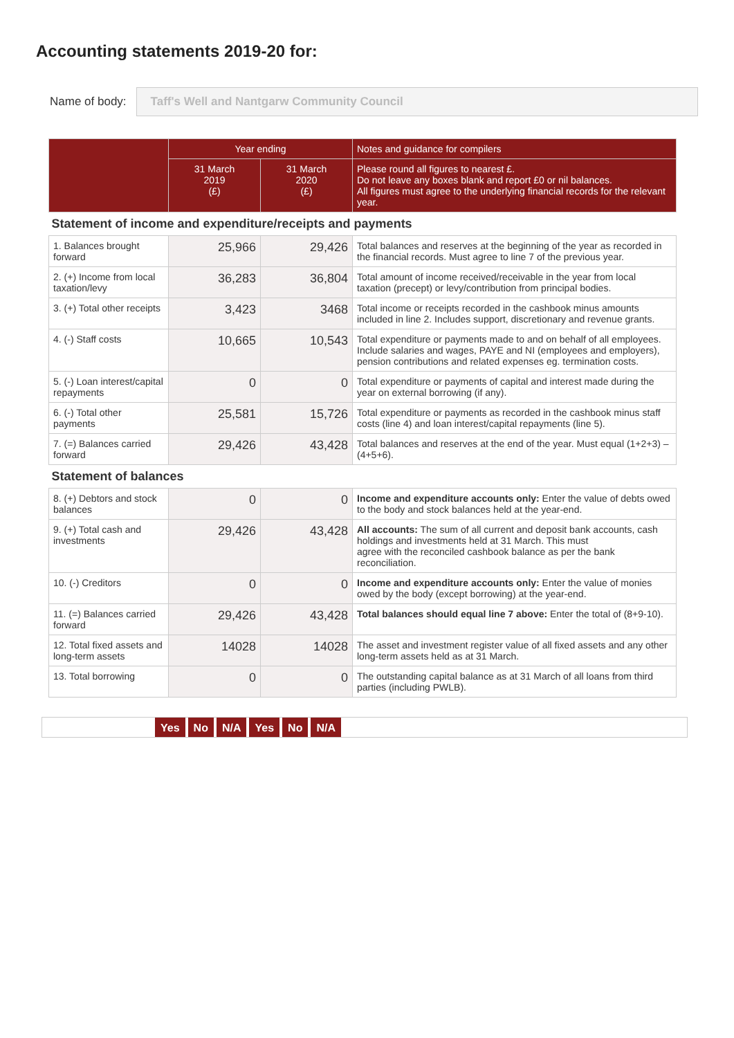Accounting statements 2019-20 for:
Name of body:
Taff's Well and Nantgarw Community Council
| | Year ending | | Notes and guidance for compilers |
| --- | --- | --- | --- |
| | 31 March 2019 (£) | 31 March 2020 (£) | Please round all figures to nearest £. Do not leave any boxes blank and report £0 or nil balances. All figures must agree to the underlying financial records for the relevant year. |
| Statement of income and expenditure/receipts and payments | | | |
| 1. Balances brought forward | 25,966 | 29,426 | Total balances and reserves at the beginning of the year as recorded in the financial records. Must agree to line 7 of the previous year. |
| 2. (+) Income from local taxation/levy | 36,283 | 36,804 | Total amount of income received/receivable in the year from local taxation (precept) or levy/contribution from principal bodies. |
| 3. (+) Total other receipts | 3,423 | 3468 | Total income or receipts recorded in the cashbook minus amounts included in line 2. Includes support, discretionary and revenue grants. |
| 4. (-) Staff costs | 10,665 | 10,543 | Total expenditure or payments made to and on behalf of all employees. Include salaries and wages, PAYE and NI (employees and employers), pension contributions and related expenses eg. termination costs. |
| 5. (-) Loan interest/capital repayments | 0 | 0 | Total expenditure or payments of capital and interest made during the year on external borrowing (if any). |
| 6. (-) Total other payments | 25,581 | 15,726 | Total expenditure or payments as recorded in the cashbook minus staff costs (line 4) and loan interest/capital repayments (line 5). |
| 7. (=) Balances carried forward | 29,426 | 43,428 | Total balances and reserves at the end of the year. Must equal (1+2+3) – (4+5+6). |
| Statement of balances | | | |
| 8. (+) Debtors and stock balances | 0 | 0 | Income and expenditure accounts only: Enter the value of debts owed to the body and stock balances held at the year-end. |
| 9. (+) Total cash and investments | 29,426 | 43,428 | All accounts: The sum of all current and deposit bank accounts, cash holdings and investments held at 31 March. This must agree with the reconciled cashbook balance as per the bank reconciliation. |
| 10. (-) Creditors | 0 | 0 | Income and expenditure accounts only: Enter the value of monies owed by the body (except borrowing) at the year-end. |
| 11. (=) Balances carried forward | 29,426 | 43,428 | Total balances should equal line 7 above: Enter the total of (8+9-10). |
| 12. Total fixed assets and long-term assets | 14028 | 14028 | The asset and investment register value of all fixed assets and any other long-term assets held as at 31 March. |
| 13. Total borrowing | 0 | 0 | The outstanding capital balance as at 31 March of all loans from third parties (including PWLB). |
Yes No N/A Yes No N/A